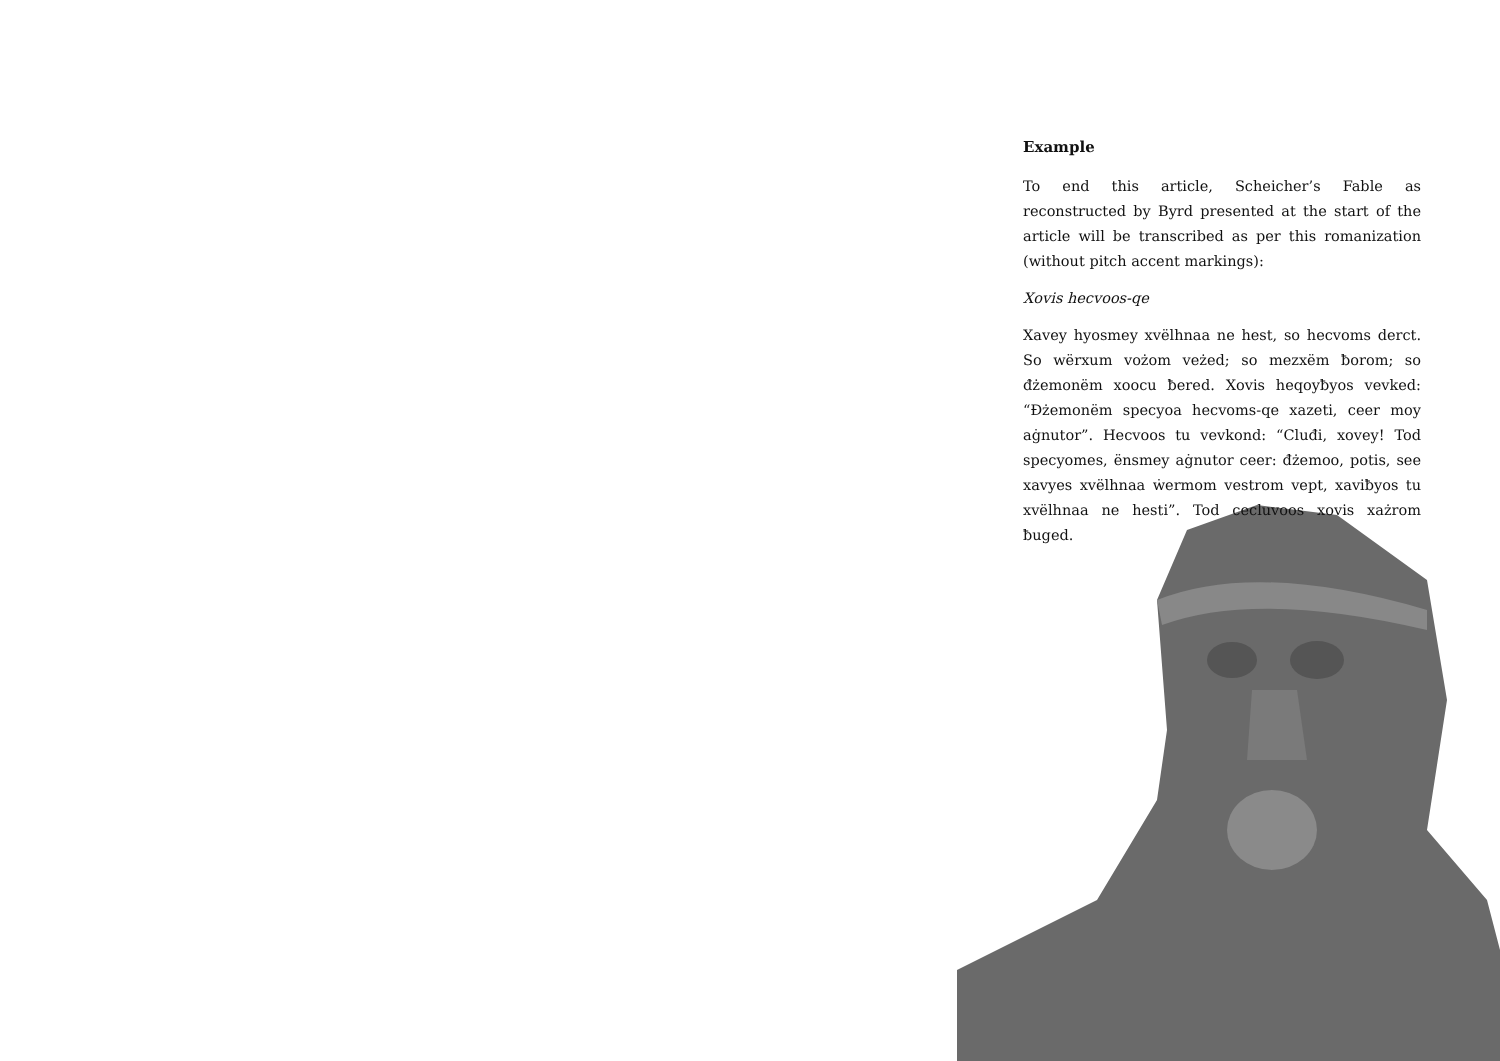Example
To end this article, Scheicher’s Fable as reconstructed by Byrd presented at the start of the article will be transcribed as per this romanization (without pitch accent markings):
Xovis hecvoos-qe
Xavey hyosmey xvëlhnaa ne hest, so hecvoms derct. So wërxum vożom veżed; so mezxëm ƀorom; so đżemonëm xoocu ƀered. Xovis heqoyƀyos vevked: “Đżemonëm specyoa hecvoms-qe xazeti, ceer moy aġnutor”. Hecvoos tu vevkond: “Cluđi, xovey! Tod specyomes, ënsmey aġnutor ceer: đżemoo, potis, see xavyes xvëlhnaa ẇermom vestrom vept, xaviƀyos tu xvëlhnaa ne hesti”. Tod cecluvoos xovis xażrom ƀuged.